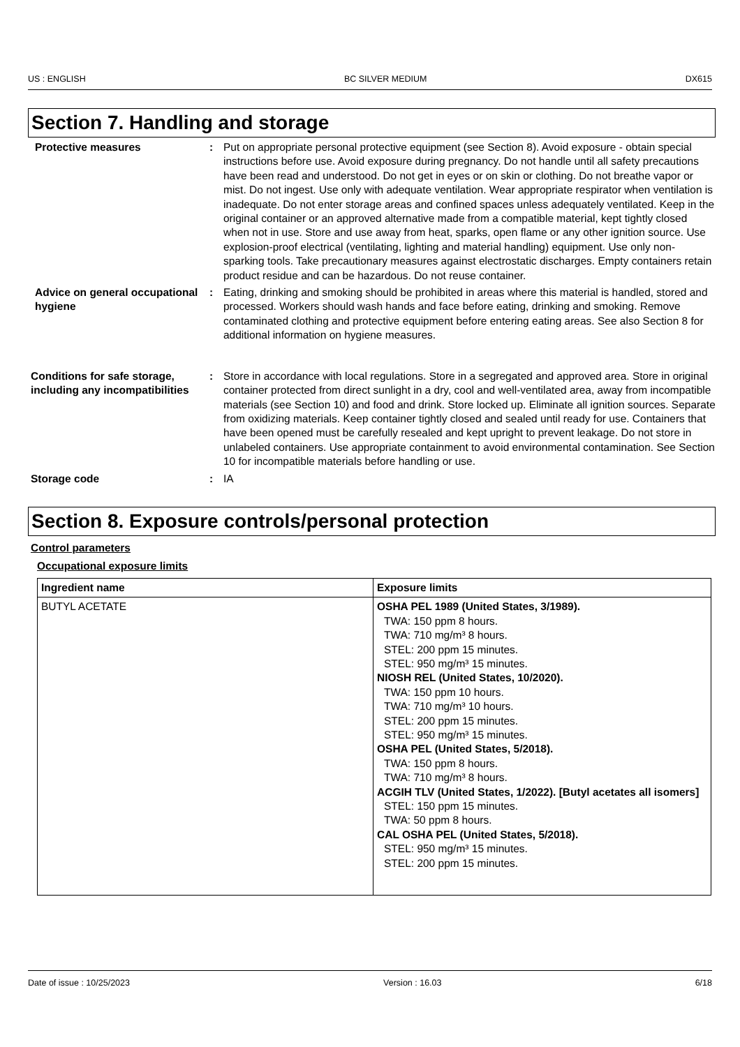US : ENGLISH BC SILVER MEDIUM DX615
Section 7. Handling and storage
Protective measures : Put on appropriate personal protective equipment (see Section 8). Avoid exposure - obtain special instructions before use. Avoid exposure during pregnancy. Do not handle until all safety precautions have been read and understood. Do not get in eyes or on skin or clothing. Do not breathe vapor or mist. Do not ingest. Use only with adequate ventilation. Wear appropriate respirator when ventilation is inadequate. Do not enter storage areas and confined spaces unless adequately ventilated. Keep in the original container or an approved alternative made from a compatible material, kept tightly closed when not in use. Store and use away from heat, sparks, open flame or any other ignition source. Use explosion-proof electrical (ventilating, lighting and material handling) equipment. Use only non-sparking tools. Take precautionary measures against electrostatic discharges. Empty containers retain product residue and can be hazardous. Do not reuse container.
Advice on general occupational hygiene
: Eating, drinking and smoking should be prohibited in areas where this material is handled, stored and processed. Workers should wash hands and face before eating, drinking and smoking. Remove contaminated clothing and protective equipment before entering eating areas. See also Section 8 for additional information on hygiene measures.
Conditions for safe storage, including any incompatibilities
: Store in accordance with local regulations. Store in a segregated and approved area. Store in original container protected from direct sunlight in a dry, cool and well-ventilated area, away from incompatible materials (see Section 10) and food and drink. Store locked up. Eliminate all ignition sources. Separate from oxidizing materials. Keep container tightly closed and sealed until ready for use. Containers that have been opened must be carefully resealed and kept upright to prevent leakage. Do not store in unlabeled containers. Use appropriate containment to avoid environmental contamination. See Section 10 for incompatible materials before handling or use.
Storage code : IA
Section 8. Exposure controls/personal protection
Control parameters
Occupational exposure limits
| Ingredient name | Exposure limits |
| --- | --- |
| BUTYL ACETATE | OSHA PEL 1989 (United States, 3/1989). TWA: 150 ppm 8 hours. TWA: 710 mg/m³ 8 hours. STEL: 200 ppm 15 minutes. STEL: 950 mg/m³ 15 minutes. NIOSH REL (United States, 10/2020). TWA: 150 ppm 10 hours. TWA: 710 mg/m³ 10 hours. STEL: 200 ppm 15 minutes. STEL: 950 mg/m³ 15 minutes. OSHA PEL (United States, 5/2018). TWA: 150 ppm 8 hours. TWA: 710 mg/m³ 8 hours. ACGIH TLV (United States, 1/2022). [Butyl acetates all isomers] STEL: 150 ppm 15 minutes. TWA: 50 ppm 8 hours. CAL OSHA PEL (United States, 5/2018). STEL: 950 mg/m³ 15 minutes. STEL: 200 ppm 15 minutes. |
Date of issue : 10/25/2023 Version : 16.03 6/18